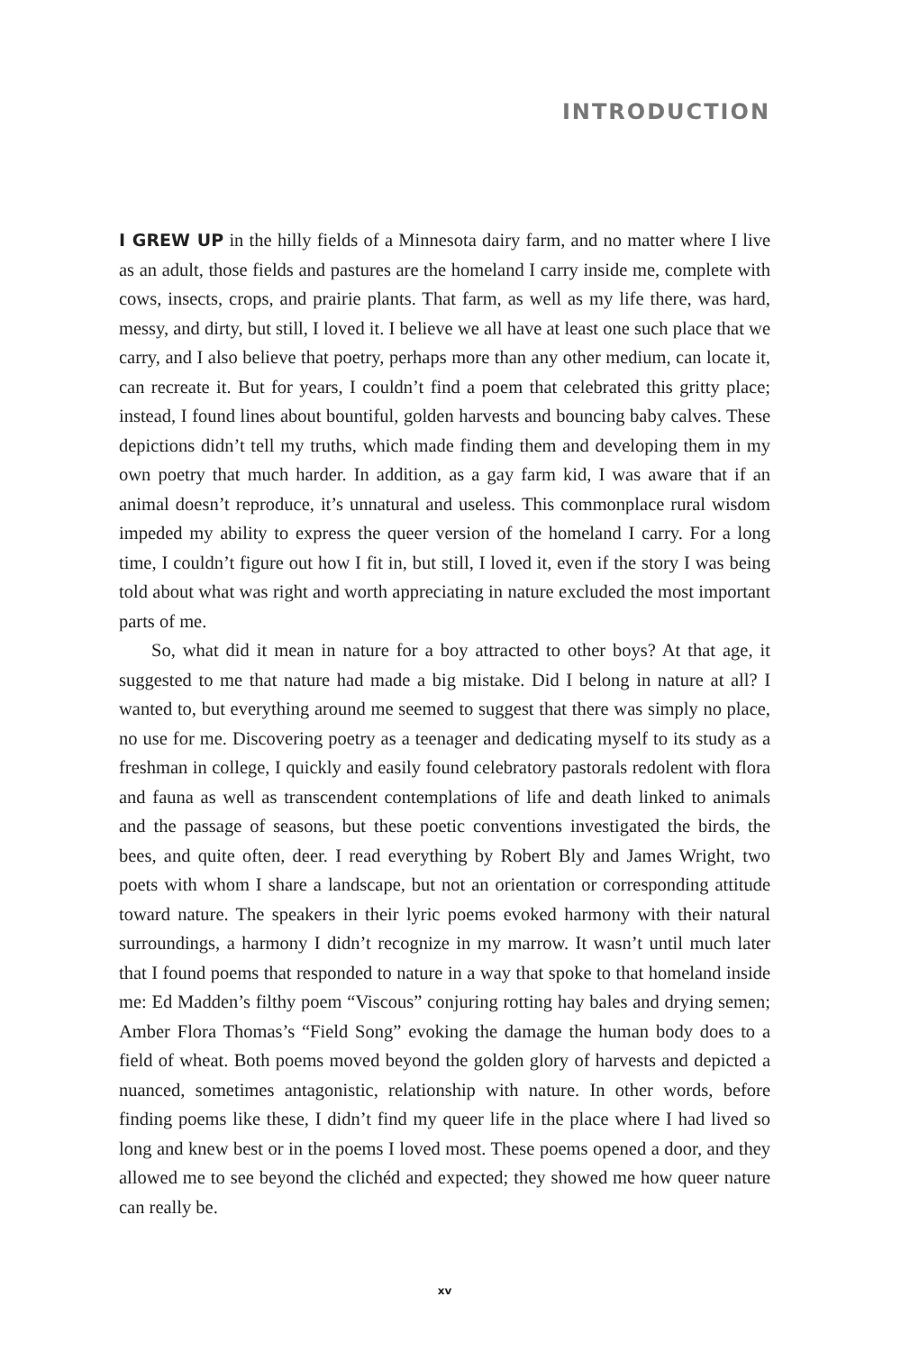INTRODUCTION
I GREW UP in the hilly fields of a Minnesota dairy farm, and no matter where I live as an adult, those fields and pastures are the homeland I carry inside me, complete with cows, insects, crops, and prairie plants. That farm, as well as my life there, was hard, messy, and dirty, but still, I loved it. I believe we all have at least one such place that we carry, and I also believe that poetry, perhaps more than any other medium, can locate it, can recreate it. But for years, I couldn’t find a poem that celebrated this gritty place; instead, I found lines about bountiful, golden harvests and bouncing baby calves. These depictions didn’t tell my truths, which made finding them and developing them in my own poetry that much harder. In addition, as a gay farm kid, I was aware that if an animal doesn’t reproduce, it’s unnatural and useless. This commonplace rural wisdom impeded my ability to express the queer version of the homeland I carry. For a long time, I couldn’t figure out how I fit in, but still, I loved it, even if the story I was being told about what was right and worth appreciating in nature excluded the most important parts of me.
So, what did it mean in nature for a boy attracted to other boys? At that age, it suggested to me that nature had made a big mistake. Did I belong in nature at all? I wanted to, but everything around me seemed to suggest that there was simply no place, no use for me. Discovering poetry as a teenager and dedicating myself to its study as a freshman in college, I quickly and easily found celebratory pastorals redolent with flora and fauna as well as transcendent contemplations of life and death linked to animals and the passage of seasons, but these poetic conventions investigated the birds, the bees, and quite often, deer. I read everything by Robert Bly and James Wright, two poets with whom I share a landscape, but not an orientation or corresponding attitude toward nature. The speakers in their lyric poems evoked harmony with their natural surroundings, a harmony I didn’t recognize in my marrow. It wasn’t until much later that I found poems that responded to nature in a way that spoke to that homeland inside me: Ed Madden’s filthy poem “Viscous” conjuring rotting hay bales and drying semen; Amber Flora Thomas’s “Field Song” evoking the damage the human body does to a field of wheat. Both poems moved beyond the golden glory of harvests and depicted a nuanced, sometimes antagonistic, relationship with nature. In other words, before finding poems like these, I didn’t find my queer life in the place where I had lived so long and knew best or in the poems I loved most. These poems opened a door, and they allowed me to see beyond the clichéd and expected; they showed me how queer nature can really be.
xv